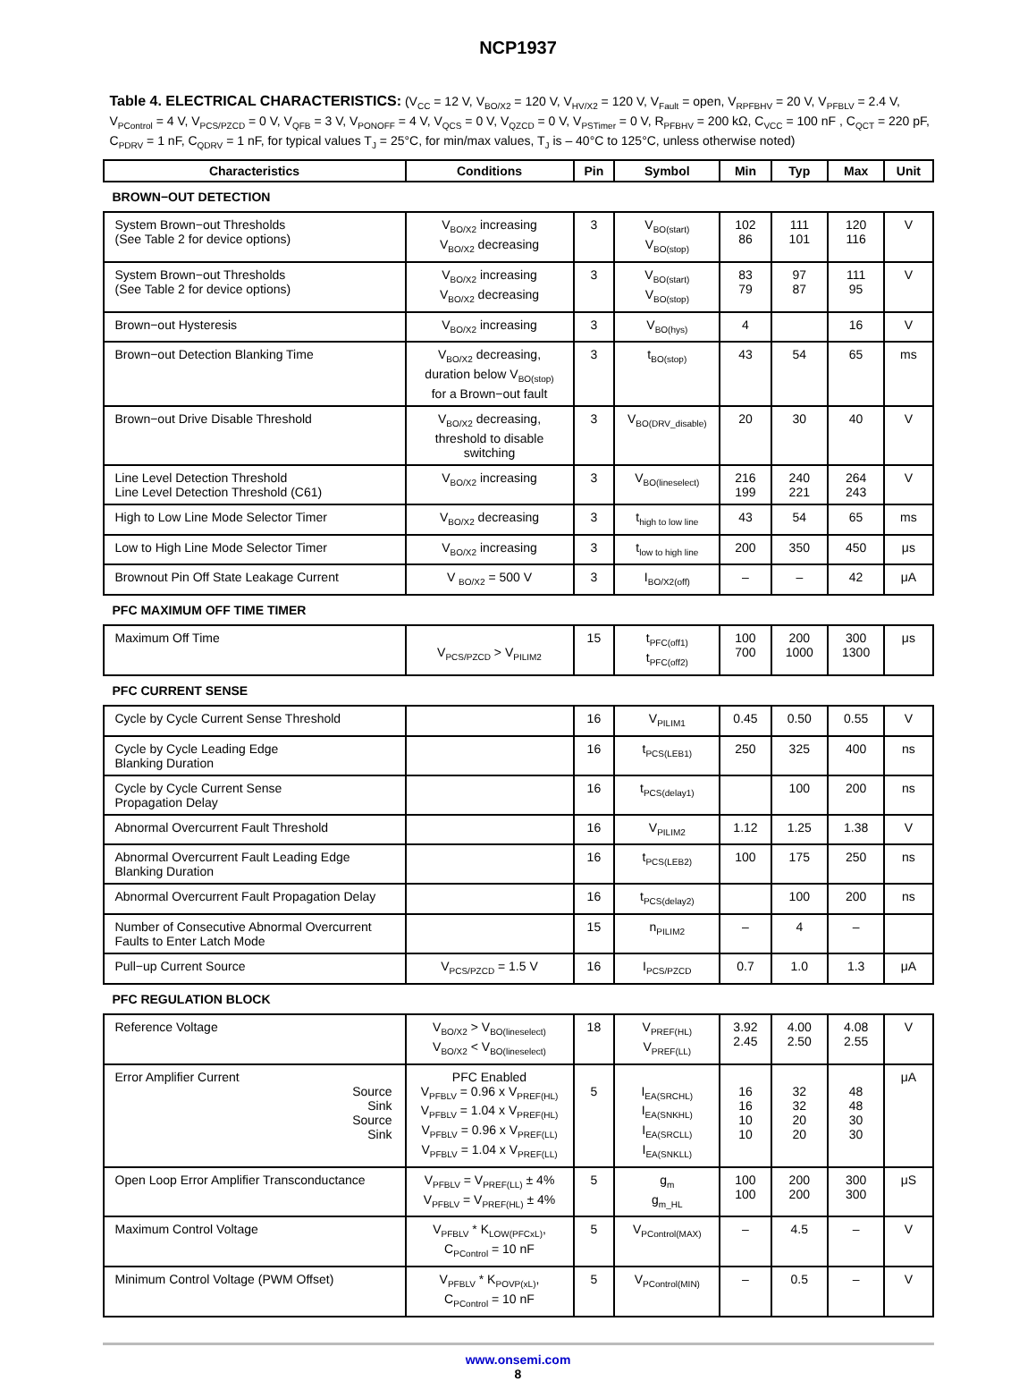NCP1937
Table 4. ELECTRICAL CHARACTERISTICS: (V<sub>CC</sub> = 12 V, V<sub>BO/X2</sub> = 120 V, V<sub>HV/X2</sub> = 120 V, V<sub>Fault</sub> = open, V<sub>RPFBHV</sub> = 20 V, V<sub>PFBLV</sub> = 2.4 V, V<sub>PControl</sub> = 4 V, V<sub>PCS/PZCD</sub> = 0 V, V<sub>QFB</sub> = 3 V, V<sub>PONOFF</sub> = 4 V, V<sub>QCS</sub> = 0 V, V<sub>QZCD</sub> = 0 V, V<sub>PSTimer</sub> = 0 V, R<sub>PFBHV</sub> = 200 kΩ, C<sub>VCC</sub> = 100 nF , C<sub>QCT</sub> = 220 pF, C<sub>PDRV</sub> = 1 nF, C<sub>QDRV</sub> = 1 nF, for typical values T<sub>J</sub> = 25°C, for min/max values, T<sub>J</sub> is – 40°C to 125°C, unless otherwise noted)
| Characteristics | Conditions | Pin | Symbol | Min | Typ | Max | Unit |
| --- | --- | --- | --- | --- | --- | --- | --- |
| BROWN−OUT DETECTION | | | | | | | |
| System Brown−out Thresholds (See Table 2 for device options) | V<sub>BO/X2</sub> increasing V<sub>BO/X2</sub> decreasing | 3 | V<sub>BO(start)</sub> V<sub>BO(stop)</sub> | 102 86 | 111 101 | 120 116 | V |
| System Brown−out Thresholds (See Table 2 for device options) | V<sub>BO/X2</sub> increasing V<sub>BO/X2</sub> decreasing | 3 | V<sub>BO(start)</sub> V<sub>BO(stop)</sub> | 83 79 | 97 87 | 111 95 | V |
| Brown−out Hysteresis | V<sub>BO/X2</sub> increasing | 3 | V<sub>BO(hys)</sub> | 4 | | 16 | V |
| Brown−out Detection Blanking Time | V<sub>BO/X2</sub> decreasing, duration below V<sub>BO(stop)</sub> for a Brown−out fault | 3 | t<sub>BO(stop)</sub> | 43 | 54 | 65 | ms |
| Brown−out Drive Disable Threshold | V<sub>BO/X2</sub> decreasing, threshold to disable switching | 3 | V<sub>BO(DRV_disable)</sub> | 20 | 30 | 40 | V |
| Line Level Detection Threshold Line Level Detection Threshold (C61) | V<sub>BO/X2</sub> increasing | 3 | V<sub>BO(lineselect)</sub> | 216 199 | 240 221 | 264 243 | V |
| High to Low Line Mode Selector Timer | V<sub>BO/X2</sub> decreasing | 3 | t<sub>high to low line</sub> | 43 | 54 | 65 | ms |
| Low to High Line Mode Selector Timer | V<sub>BO/X2</sub> increasing | 3 | t<sub>low to high line</sub> | 200 | 350 | 450 | μs |
| Brownout Pin Off State Leakage Current | V <sub>BO/X2</sub> = 500 V | 3 | I<sub>BO/X2(off)</sub> | – | – | 42 | μA |
| PFC MAXIMUM OFF TIME TIMER | | | | | | | |
| Maximum Off Time | V<sub>PCS/PZCD</sub> > V<sub>PILIM2</sub> | 15 | t<sub>PFC(off1)</sub> t<sub>PFC(off2)</sub> | 100 700 | 200 1000 | 300 1300 | μs |
| PFC CURRENT SENSE | | | | | | | |
| Cycle by Cycle Current Sense Threshold | | 16 | V<sub>PILIM1</sub> | 0.45 | 0.50 | 0.55 | V |
| Cycle by Cycle Leading Edge Blanking Duration | | 16 | t<sub>PCS(LEB1)</sub> | 250 | 325 | 400 | ns |
| Cycle by Cycle Current Sense Propagation Delay | | 16 | t<sub>PCS(delay1)</sub> | | 100 | 200 | ns |
| Abnormal Overcurrent Fault Threshold | | 16 | V<sub>PILIM2</sub> | 1.12 | 1.25 | 1.38 | V |
| Abnormal Overcurrent Fault Leading Edge Blanking Duration | | 16 | t<sub>PCS(LEB2)</sub> | 100 | 175 | 250 | ns |
| Abnormal Overcurrent Fault Propagation Delay | | 16 | t<sub>PCS(delay2)</sub> | | 100 | 200 | ns |
| Number of Consecutive Abnormal Overcurrent Faults to Enter Latch Mode | | 15 | n<sub>PILIM2</sub> | – | 4 | – | |
| Pull−up Current Source | V<sub>PCS/PZCD</sub> = 1.5 V | 16 | I<sub>PCS/PZCD</sub> | 0.7 | 1.0 | 1.3 | μA |
| PFC REGULATION BLOCK | | | | | | | |
| Reference Voltage | V<sub>BO/X2</sub> > V<sub>BO(lineselect)</sub> V<sub>BO/X2</sub> < V<sub>BO(lineselect)</sub> | 18 | V<sub>PREF(HL)</sub> V<sub>PREF(LL)</sub> | 3.92 2.45 | 4.00 2.50 | 4.08 2.55 | V |
| Error Amplifier Current Source Sink Source Sink | PFC Enabled V<sub>PFBLV</sub> = 0.96 x V<sub>PREF(HL)</sub> V<sub>PFBLV</sub> = 1.04 x V<sub>PREF(HL)</sub> V<sub>PFBLV</sub> = 0.96 x V<sub>PREF(LL)</sub> V<sub>PFBLV</sub> = 1.04 x V<sub>PREF(LL)</sub> | 5 | I<sub>EA(SRCHL)</sub> I<sub>EA(SNKHL)</sub> I<sub>EA(SRCLL)</sub> I<sub>EA(SNKLL)</sub> | 16 16 10 10 | 32 32 20 20 | 48 48 30 30 | μA |
| Open Loop Error Amplifier Transconductance | V<sub>PFBLV</sub> = V<sub>PREF(LL)</sub> ± 4% V<sub>PFBLV</sub> = V<sub>PREF(HL)</sub> ± 4% | 5 | g<sub>m</sub> g<sub>m_HL</sub> | 100 100 | 200 200 | 300 300 | μS |
| Maximum Control Voltage | V<sub>PFBLV</sub> * K<sub>LOW(PFCxL)</sub>, C<sub>PControl</sub> = 10 nF | 5 | V<sub>PControl(MAX)</sub> | – | 4.5 | – | V |
| Minimum Control Voltage (PWM Offset) | V<sub>PFBLV</sub> * K<sub>POVP(xL)</sub>, C<sub>PControl</sub> = 10 nF | 5 | V<sub>PControl(MIN)</sub> | – | 0.5 | – | V |
www.onsemi.com
8